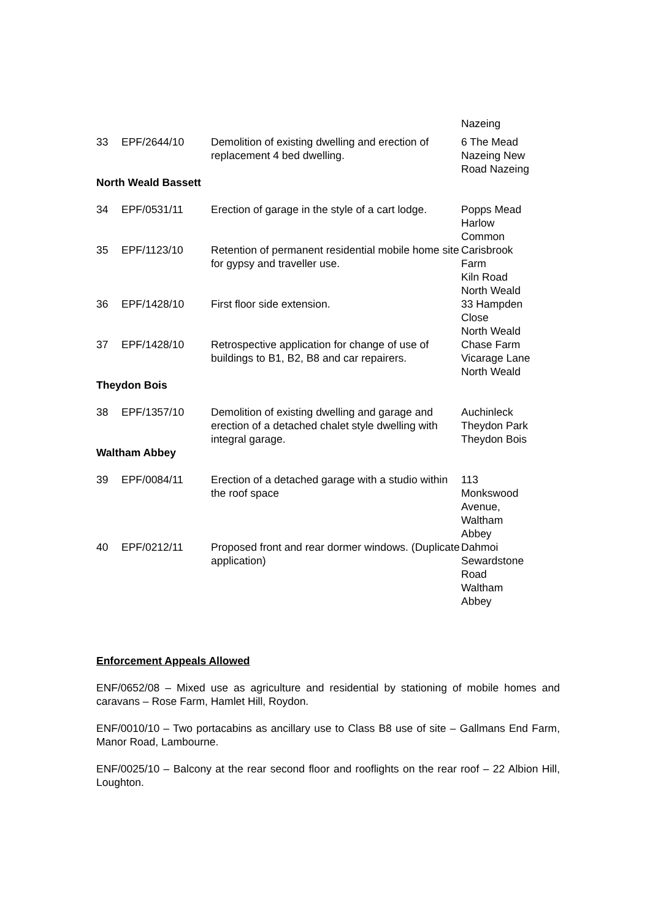| | | | Nazeing |
| 33 | EPF/2644/10 | Demolition of existing dwelling and erection of replacement 4 bed dwelling. | 6 The Mead Nazeing New Road Nazeing |
| North Weald Bassett | | | |
| 34 | EPF/0531/11 | Erection of garage in the style of a cart lodge. | Popps Mead Harlow Common |
| 35 | EPF/1123/10 | Retention of permanent residential mobile home site for gypsy and traveller use. | Carisbrook Farm Kiln Road North Weald |
| 36 | EPF/1428/10 | First floor side extension. | 33 Hampden Close North Weald |
| 37 | EPF/1428/10 | Retrospective application for change of use of buildings to B1, B2, B8 and car repairers. | Chase Farm Vicarage Lane North Weald |
| Theydon Bois | | | |
| 38 | EPF/1357/10 | Demolition of existing dwelling and garage and erection of a detached chalet style dwelling with integral garage. | Auchinleck Theydon Park Theydon Bois |
| Waltham Abbey | | | |
| 39 | EPF/0084/11 | Erection of a detached garage with a studio within the roof space | 113 Monkswood Avenue, Waltham Abbey |
| 40 | EPF/0212/11 | Proposed front and rear dormer windows. (Duplicate application) | Dahmoi Sewardstone Road Waltham Abbey |
Enforcement Appeals Allowed
ENF/0652/08 – Mixed use as agriculture and residential by stationing of mobile homes and caravans – Rose Farm, Hamlet Hill, Roydon.
ENF/0010/10 – Two portacabins as ancillary use to Class B8 use of site – Gallmans End Farm, Manor Road, Lambourne.
ENF/0025/10 – Balcony at the rear second floor and rooflights on the rear roof – 22 Albion Hill, Loughton.